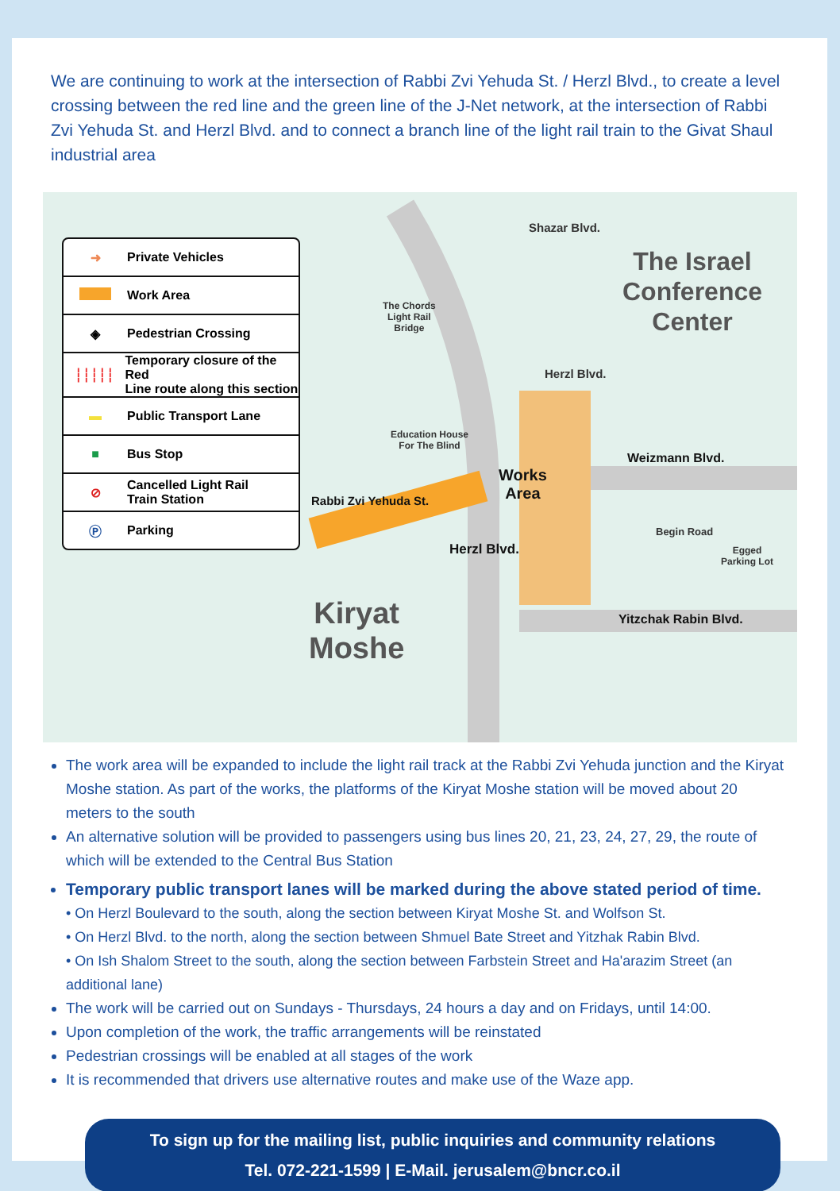We are continuing to work at the intersection of Rabbi Zvi Yehuda St. / Herzl Blvd., to create a level crossing between the red line and the green line of the J-Net network, at the intersection of Rabbi Zvi Yehuda St. and Herzl Blvd. and to connect a branch line of the light rail train to the Givat Shaul industrial area
➜ Private Vehicles
Work Area
◈ Pedestrian Crossing
┆┆┆┆┆ Temporary closure of the Red
Line route along this section
▬ Public Transport Lane
■ Bus Stop
⊘ Cancelled Light Rail
Train Station
Ⓟ Parking
Shazar Blvd.
The Israel
Conference
Center
The Chords
Light Rail
Bridge
Herzl Blvd.
Education House
For The Blind
Works
Area
Weizmann Blvd.
Rabbi Zvi Yehuda St.
Begin Road
Egged
Parking Lot
Herzl Blvd.
Kiryat
Moshe
Yitzchak Rabin Blvd.
The work area will be expanded to include the light rail track at the Rabbi Zvi Yehuda junction and the Kiryat Moshe station. As part of the works, the platforms of the Kiryat Moshe station will be moved about 20 meters to the south
An alternative solution will be provided to passengers using bus lines 20, 21, 23, 24, 27, 29, the route of which will be extended to the Central Bus Station
Temporary public transport lanes will be marked during the above stated period of time.
• On Herzl Boulevard to the south, along the section between Kiryat Moshe St. and Wolfson St.
• On Herzl Blvd. to the north, along the section between Shmuel Bate Street and Yitzhak Rabin Blvd.
• On Ish Shalom Street to the south, along the section between Farbstein Street and Ha'arazim Street (an additional lane)
The work will be carried out on Sundays - Thursdays, 24 hours a day and on Fridays, until 14:00.
Upon completion of the work, the traffic arrangements will be reinstated
Pedestrian crossings will be enabled at all stages of the work
It is recommended that drivers use alternative routes and make use of the Waze app.
To sign up for the mailing list, public inquiries and community relations
Tel. 072-221-1599 | E-Mail. jerusalem@bncr.co.il